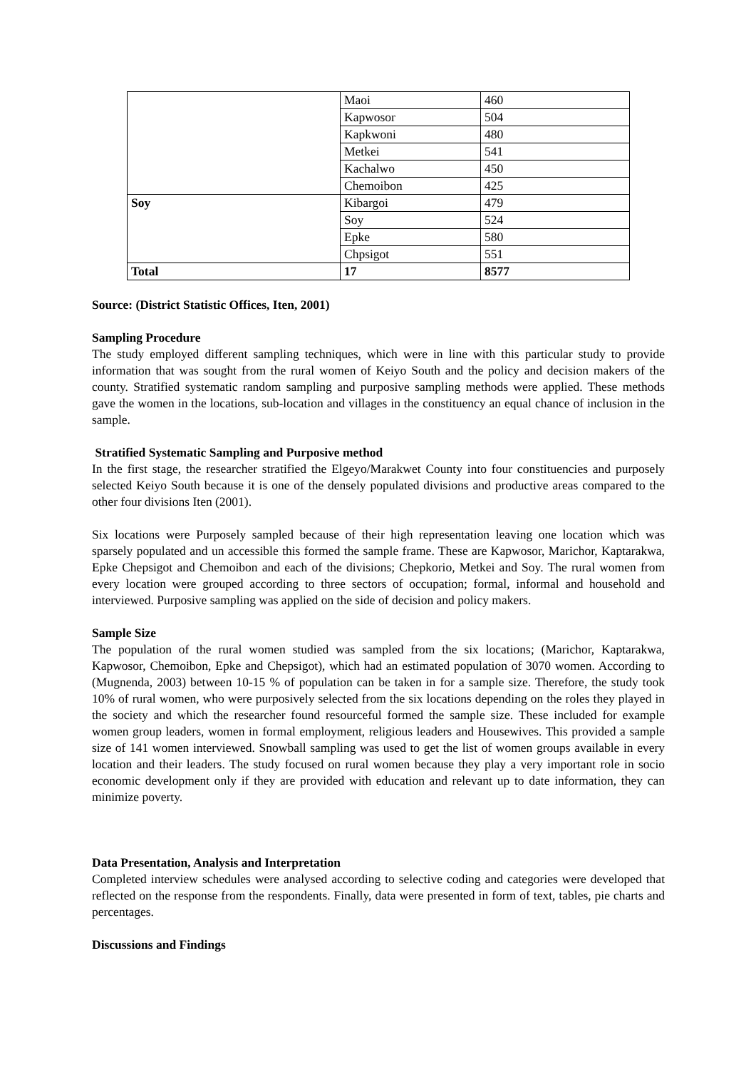| | Maoi | 460 |
| | Kapwosor | 504 |
| | Kapkwoni | 480 |
| | Metkei | 541 |
| | Kachalwo | 450 |
| | Chemoibon | 425 |
| Soy | Kibargoi | 479 |
| | Soy | 524 |
| | Epke | 580 |
| | Chpsigot | 551 |
| Total | 17 | 8577 |
Source: (District Statistic Offices, Iten, 2001)
Sampling Procedure
The study employed different sampling techniques, which were in line with this particular study to provide information that was sought from the rural women of Keiyo South and the policy and decision makers of the county. Stratified systematic random sampling and purposive sampling methods were applied. These methods gave the women in the locations, sub-location and villages in the constituency an equal chance of inclusion in the sample.
Stratified Systematic Sampling and Purposive method
In the first stage, the researcher stratified the Elgeyo/Marakwet County into four constituencies and purposely selected Keiyo South because it is one of the densely populated divisions and productive areas compared to the other four divisions Iten (2001).
Six locations were Purposely sampled because of their high representation leaving one location which was sparsely populated and un accessible this formed the sample frame. These are Kapwosor, Marichor, Kaptarakwa, Epke Chepsigot and Chemoibon and each of the divisions; Chepkorio, Metkei and Soy. The rural women from every location were grouped according to three sectors of occupation; formal, informal and household and interviewed. Purposive sampling was applied on the side of decision and policy makers.
Sample Size
The population of the rural women studied was sampled from the six locations; (Marichor, Kaptarakwa, Kapwosor, Chemoibon, Epke and Chepsigot), which had an estimated population of 3070 women. According to (Mugnenda, 2003) between 10-15 % of population can be taken in for a sample size. Therefore, the study took 10% of rural women, who were purposively selected from the six locations depending on the roles they played in the society and which the researcher found resourceful formed the sample size. These included for example women group leaders, women in formal employment, religious leaders and Housewives. This provided a sample size of 141 women interviewed. Snowball sampling was used to get the list of women groups available in every location and their leaders. The study focused on rural women because they play a very important role in socio economic development only if they are provided with education and relevant up to date information, they can minimize poverty.
Data Presentation, Analysis and Interpretation
Completed interview schedules were analysed according to selective coding and categories were developed that reflected on the response from the respondents. Finally, data were presented in form of text, tables, pie charts and percentages.
Discussions and Findings